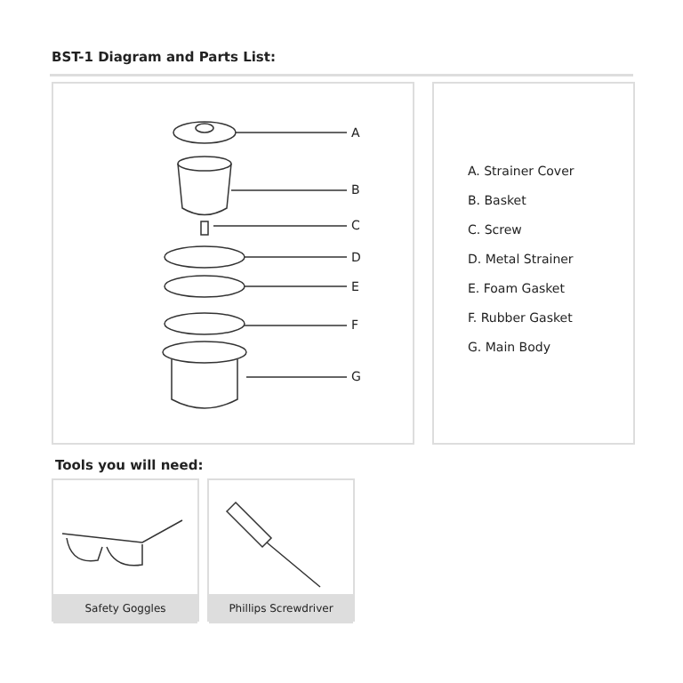BST-1 Diagram and Parts List:
A
B
C
D
E
F
G
A. Strainer Cover
B. Basket
C. Screw
D. Metal Strainer
E. Foam Gasket
F. Rubber Gasket
G. Main Body
Tools you will need:
Safety Goggles Phillips Screwdriver